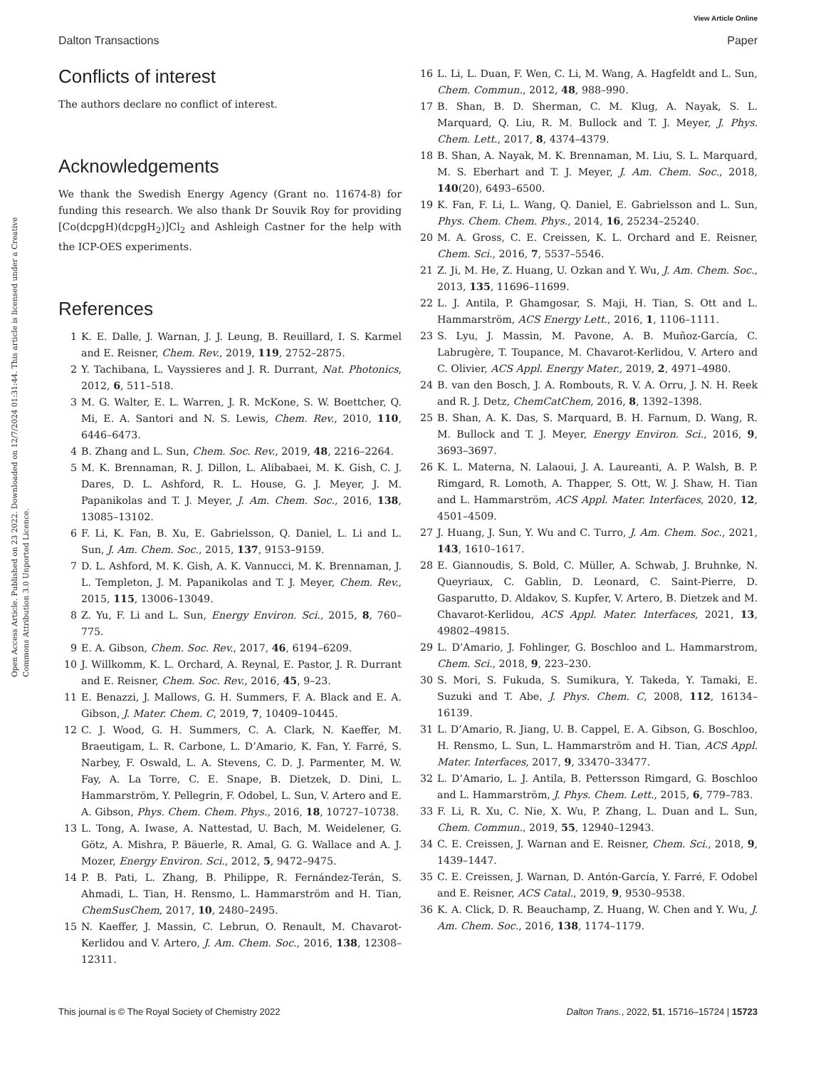View Article Online
Dalton Transactions Paper
Open Access Article. Published on 23 2022. Downloaded on 12/7/2024 01:31:44. This article is licensed under a Creative Commons Attribution 3.0 Unported Licence.
Conflicts of interest
The authors declare no conflict of interest.
Acknowledgements
We thank the Swedish Energy Agency (Grant no. 11674-8) for funding this research. We also thank Dr Souvik Roy for providing [Co(dcpgH)(dcpgH<sub>2</sub>)]Cl<sub>2</sub> and Ashleigh Castner for the help with the ICP-OES experiments.
References
1 K. E. Dalle, J. Warnan, J. J. Leung, B. Reuillard, I. S. Karmel and E. Reisner, Chem. Rev., 2019, 119, 2752–2875.
2 Y. Tachibana, L. Vayssieres and J. R. Durrant, Nat. Photonics, 2012, 6, 511–518.
3 M. G. Walter, E. L. Warren, J. R. McKone, S. W. Boettcher, Q. Mi, E. A. Santori and N. S. Lewis, Chem. Rev., 2010, 110, 6446–6473.
4 B. Zhang and L. Sun, Chem. Soc. Rev., 2019, 48, 2216–2264.
5 M. K. Brennaman, R. J. Dillon, L. Alibabaei, M. K. Gish, C. J. Dares, D. L. Ashford, R. L. House, G. J. Meyer, J. M. Papanikolas and T. J. Meyer, J. Am. Chem. Soc., 2016, 138, 13085–13102.
6 F. Li, K. Fan, B. Xu, E. Gabrielsson, Q. Daniel, L. Li and L. Sun, J. Am. Chem. Soc., 2015, 137, 9153–9159.
7 D. L. Ashford, M. K. Gish, A. K. Vannucci, M. K. Brennaman, J. L. Templeton, J. M. Papanikolas and T. J. Meyer, Chem. Rev., 2015, 115, 13006–13049.
8 Z. Yu, F. Li and L. Sun, Energy Environ. Sci., 2015, 8, 760–775.
9 E. A. Gibson, Chem. Soc. Rev., 2017, 46, 6194–6209.
10 J. Willkomm, K. L. Orchard, A. Reynal, E. Pastor, J. R. Durrant and E. Reisner, Chem. Soc. Rev., 2016, 45, 9–23.
11 E. Benazzi, J. Mallows, G. H. Summers, F. A. Black and E. A. Gibson, J. Mater. Chem. C, 2019, 7, 10409–10445.
12 C. J. Wood, G. H. Summers, C. A. Clark, N. Kaeffer, M. Braeutigam, L. R. Carbone, L. D’Amario, K. Fan, Y. Farré, S. Narbey, F. Oswald, L. A. Stevens, C. D. J. Parmenter, M. W. Fay, A. La Torre, C. E. Snape, B. Dietzek, D. Dini, L. Hammarström, Y. Pellegrin, F. Odobel, L. Sun, V. Artero and E. A. Gibson, Phys. Chem. Chem. Phys., 2016, 18, 10727–10738.
13 L. Tong, A. Iwase, A. Nattestad, U. Bach, M. Weidelener, G. Götz, A. Mishra, P. Bäuerle, R. Amal, G. G. Wallace and A. J. Mozer, Energy Environ. Sci., 2012, 5, 9472–9475.
14 P. B. Pati, L. Zhang, B. Philippe, R. Fernández-Terán, S. Ahmadi, L. Tian, H. Rensmo, L. Hammarström and H. Tian, ChemSusChem, 2017, 10, 2480–2495.
15 N. Kaeffer, J. Massin, C. Lebrun, O. Renault, M. Chavarot-Kerlidou and V. Artero, J. Am. Chem. Soc., 2016, 138, 12308–12311.
16 L. Li, L. Duan, F. Wen, C. Li, M. Wang, A. Hagfeldt and L. Sun, Chem. Commun., 2012, 48, 988–990.
17 B. Shan, B. D. Sherman, C. M. Klug, A. Nayak, S. L. Marquard, Q. Liu, R. M. Bullock and T. J. Meyer, J. Phys. Chem. Lett., 2017, 8, 4374–4379.
18 B. Shan, A. Nayak, M. K. Brennaman, M. Liu, S. L. Marquard, M. S. Eberhart and T. J. Meyer, J. Am. Chem. Soc., 2018, 140(20), 6493–6500.
19 K. Fan, F. Li, L. Wang, Q. Daniel, E. Gabrielsson and L. Sun, Phys. Chem. Chem. Phys., 2014, 16, 25234–25240.
20 M. A. Gross, C. E. Creissen, K. L. Orchard and E. Reisner, Chem. Sci., 2016, 7, 5537–5546.
21 Z. Ji, M. He, Z. Huang, U. Ozkan and Y. Wu, J. Am. Chem. Soc., 2013, 135, 11696–11699.
22 L. J. Antila, P. Ghamgosar, S. Maji, H. Tian, S. Ott and L. Hammarström, ACS Energy Lett., 2016, 1, 1106–1111.
23 S. Lyu, J. Massin, M. Pavone, A. B. Muñoz-García, C. Labrugère, T. Toupance, M. Chavarot-Kerlidou, V. Artero and C. Olivier, ACS Appl. Energy Mater., 2019, 2, 4971–4980.
24 B. van den Bosch, J. A. Rombouts, R. V. A. Orru, J. N. H. Reek and R. J. Detz, ChemCatChem, 2016, 8, 1392–1398.
25 B. Shan, A. K. Das, S. Marquard, B. H. Farnum, D. Wang, R. M. Bullock and T. J. Meyer, Energy Environ. Sci., 2016, 9, 3693–3697.
26 K. L. Materna, N. Lalaoui, J. A. Laureanti, A. P. Walsh, B. P. Rimgard, R. Lomoth, A. Thapper, S. Ott, W. J. Shaw, H. Tian and L. Hammarström, ACS Appl. Mater. Interfaces, 2020, 12, 4501–4509.
27 J. Huang, J. Sun, Y. Wu and C. Turro, J. Am. Chem. Soc., 2021, 143, 1610–1617.
28 E. Giannoudis, S. Bold, C. Müller, A. Schwab, J. Bruhnke, N. Queyriaux, C. Gablin, D. Leonard, C. Saint-Pierre, D. Gasparutto, D. Aldakov, S. Kupfer, V. Artero, B. Dietzek and M. Chavarot-Kerlidou, ACS Appl. Mater. Interfaces, 2021, 13, 49802–49815.
29 L. D’Amario, J. Fohlinger, G. Boschloo and L. Hammarstrom, Chem. Sci., 2018, 9, 223–230.
30 S. Mori, S. Fukuda, S. Sumikura, Y. Takeda, Y. Tamaki, E. Suzuki and T. Abe, J. Phys. Chem. C, 2008, 112, 16134–16139.
31 L. D’Amario, R. Jiang, U. B. Cappel, E. A. Gibson, G. Boschloo, H. Rensmo, L. Sun, L. Hammarström and H. Tian, ACS Appl. Mater. Interfaces, 2017, 9, 33470–33477.
32 L. D’Amario, L. J. Antila, B. Pettersson Rimgard, G. Boschloo and L. Hammarström, J. Phys. Chem. Lett., 2015, 6, 779–783.
33 F. Li, R. Xu, C. Nie, X. Wu, P. Zhang, L. Duan and L. Sun, Chem. Commun., 2019, 55, 12940–12943.
34 C. E. Creissen, J. Warnan and E. Reisner, Chem. Sci., 2018, 9, 1439–1447.
35 C. E. Creissen, J. Warnan, D. Antón-García, Y. Farré, F. Odobel and E. Reisner, ACS Catal., 2019, 9, 9530–9538.
36 K. A. Click, D. R. Beauchamp, Z. Huang, W. Chen and Y. Wu, J. Am. Chem. Soc., 2016, 138, 1174–1179.
This journal is © The Royal Society of Chemistry 2022 Dalton Trans., 2022, 51, 15716–15724 | 15723